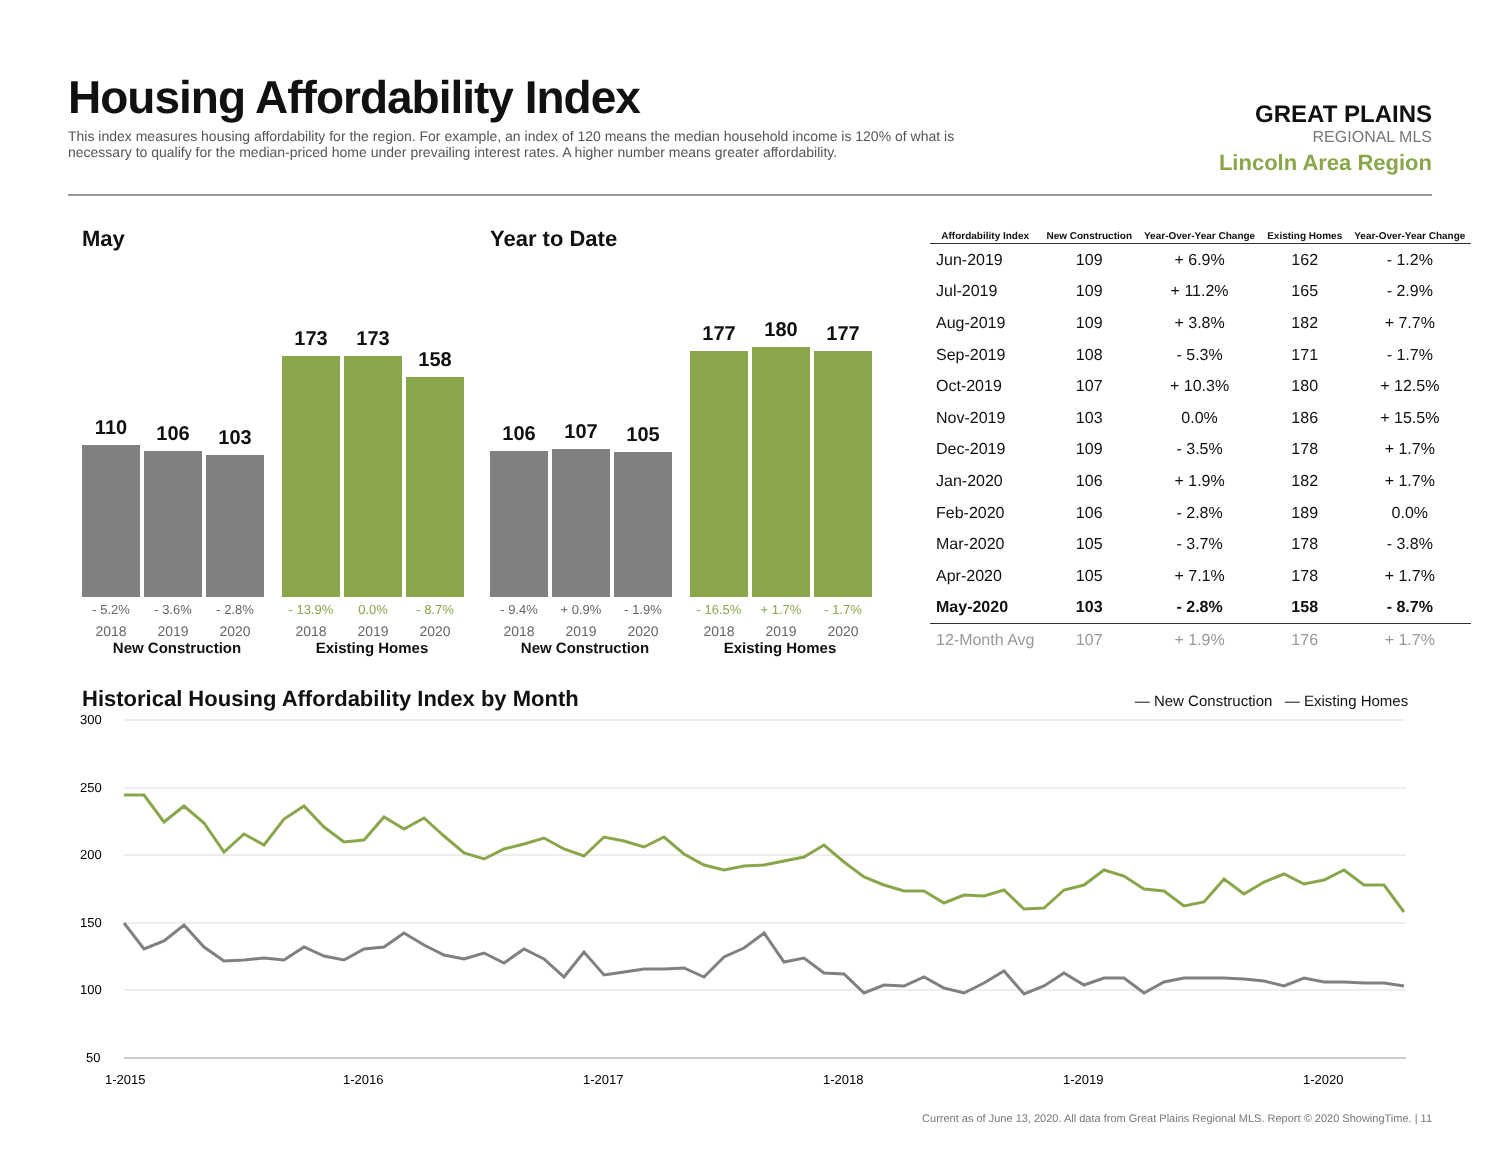Housing Affordability Index
This index measures housing affordability for the region. For example, an index of 120 means the median household income is 120% of what is necessary to qualify for the median-priced home under prevailing interest rates. A higher number means greater affordability.
GREAT PLAINS
REGIONAL MLS
Lincoln Area Region
May
110
106
103
173
173
158
- 5.2%
2018
- 3.6%
2019
- 2.8%
2020
- 13.9%
2018
0.0%
2019
- 8.7%
2020
New Construction Existing Homes
Year to Date
106
107
105
177
180
177
- 9.4%
2018
+ 0.9%
2019
- 1.9%
2020
- 16.5%
2018
+ 1.7%
2019
- 1.7%
2020
New Construction Existing Homes
| Affordability Index | New Construction | Year-Over-Year Change | Existing Homes | Year-Over-Year Change |
| --- | --- | --- | --- | --- |
| Jun-2019 | 109 | + 6.9% | 162 | - 1.2% |
| Jul-2019 | 109 | + 11.2% | 165 | - 2.9% |
| Aug-2019 | 109 | + 3.8% | 182 | + 7.7% |
| Sep-2019 | 108 | - 5.3% | 171 | - 1.7% |
| Oct-2019 | 107 | + 10.3% | 180 | + 12.5% |
| Nov-2019 | 103 | 0.0% | 186 | + 15.5% |
| Dec-2019 | 109 | - 3.5% | 178 | + 1.7% |
| Jan-2020 | 106 | + 1.9% | 182 | + 1.7% |
| Feb-2020 | 106 | - 2.8% | 189 | 0.0% |
| Mar-2020 | 105 | - 3.7% | 178 | - 3.8% |
| Apr-2020 | 105 | + 7.1% | 178 | + 1.7% |
| May-2020 | 103 | - 2.8% | 158 | - 8.7% |
| 12-Month Avg | 107 | + 1.9% | 176 | + 1.7% |
Historical Housing Affordability Index by Month — New Construction — Existing Homes
300
250
200
150
100
50
1-2015
1-2016
1-2017
1-2018
1-2019
1-2020
Current as of June 13, 2020. All data from Great Plains Regional MLS. Report © 2020 ShowingTime. | 11